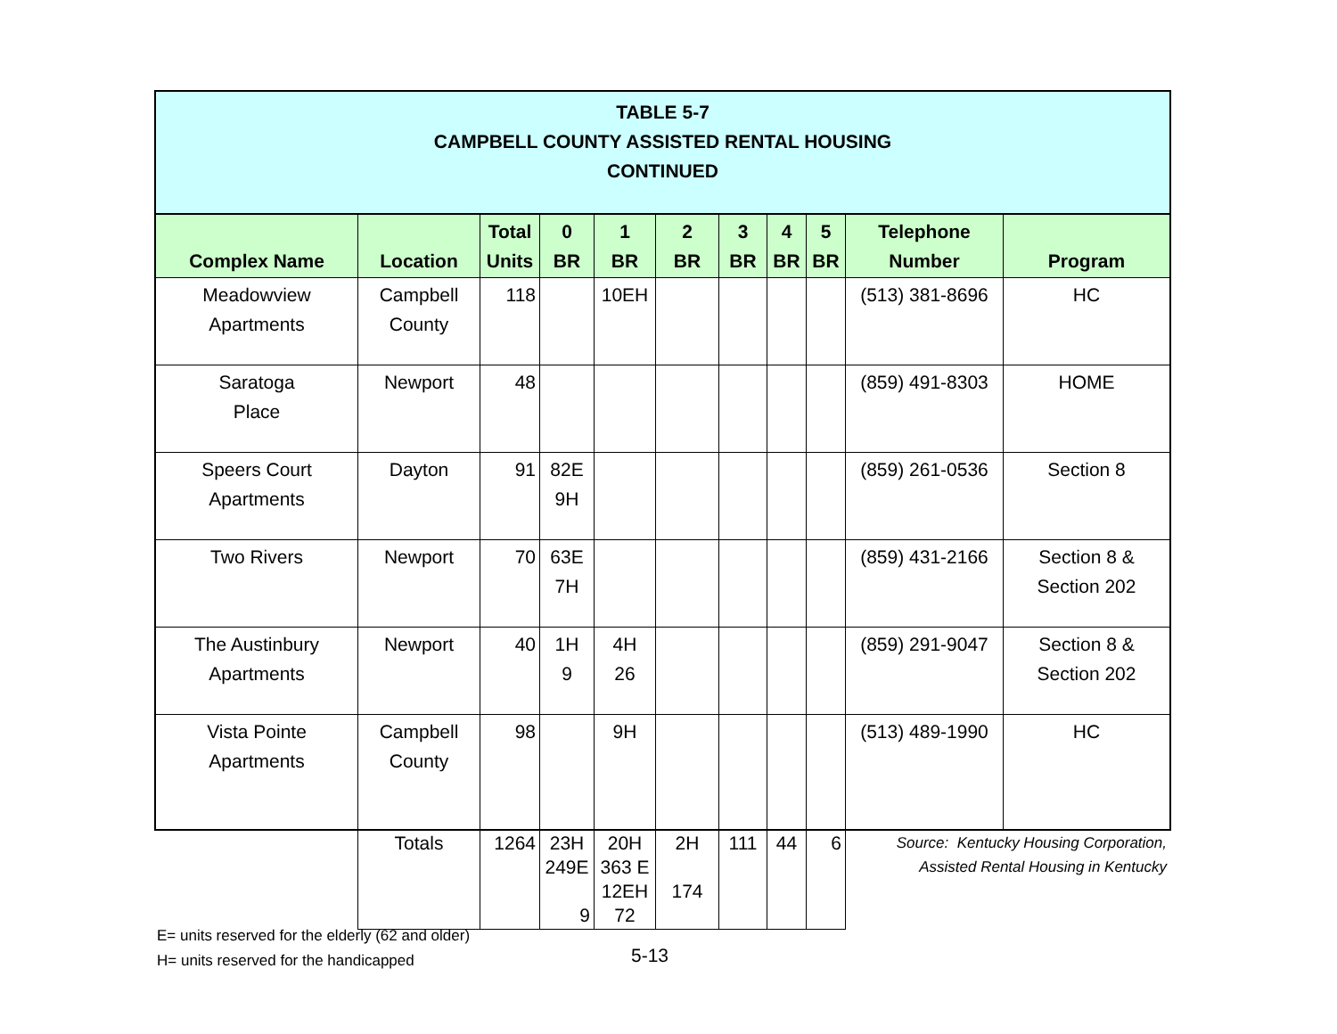| TABLE 5-7 CAMPBELL COUNTY ASSISTED RENTAL HOUSING CONTINUED | | | | | | | | | | |
| Complex Name | Location | Total Units | 0 BR | 1 BR | 2 BR | 3 BR | 4 BR | 5 BR | Telephone Number | Program |
| Meadowview Apartments | Campbell County | 118 | | 10EH | | | | | (513) 381-8696 | HC |
| Saratoga Place | Newport | 48 | | | | | | | (859) 491-8303 | HOME |
| Speers Court Apartments | Dayton | 91 | 82E 9H | | | | | | (859) 261-0536 | Section 8 |
| Two Rivers | Newport | 70 | 63E 7H | | | | | | (859) 431-2166 | Section 8 & Section 202 |
| The Austinbury Apartments | Newport | 40 | 1H 9 | 4H 26 | | | | | (859) 291-9047 | Section 8 & Section 202 |
| Vista Pointe Apartments | Campbell County | 98 | | 9H | | | | | (513) 489-1990 | HC |
| | Totals | 1264 | 23H 249E 9 | 20H 363 E 12EH 72 | 2H 174 | 111 | 44 | 6 | Source: Kentucky Housing Corporation, Assisted Rental Housing in Kentucky | |
E= units reserved for the elderly (62 and older)
H= units reserved for the handicapped
5-13